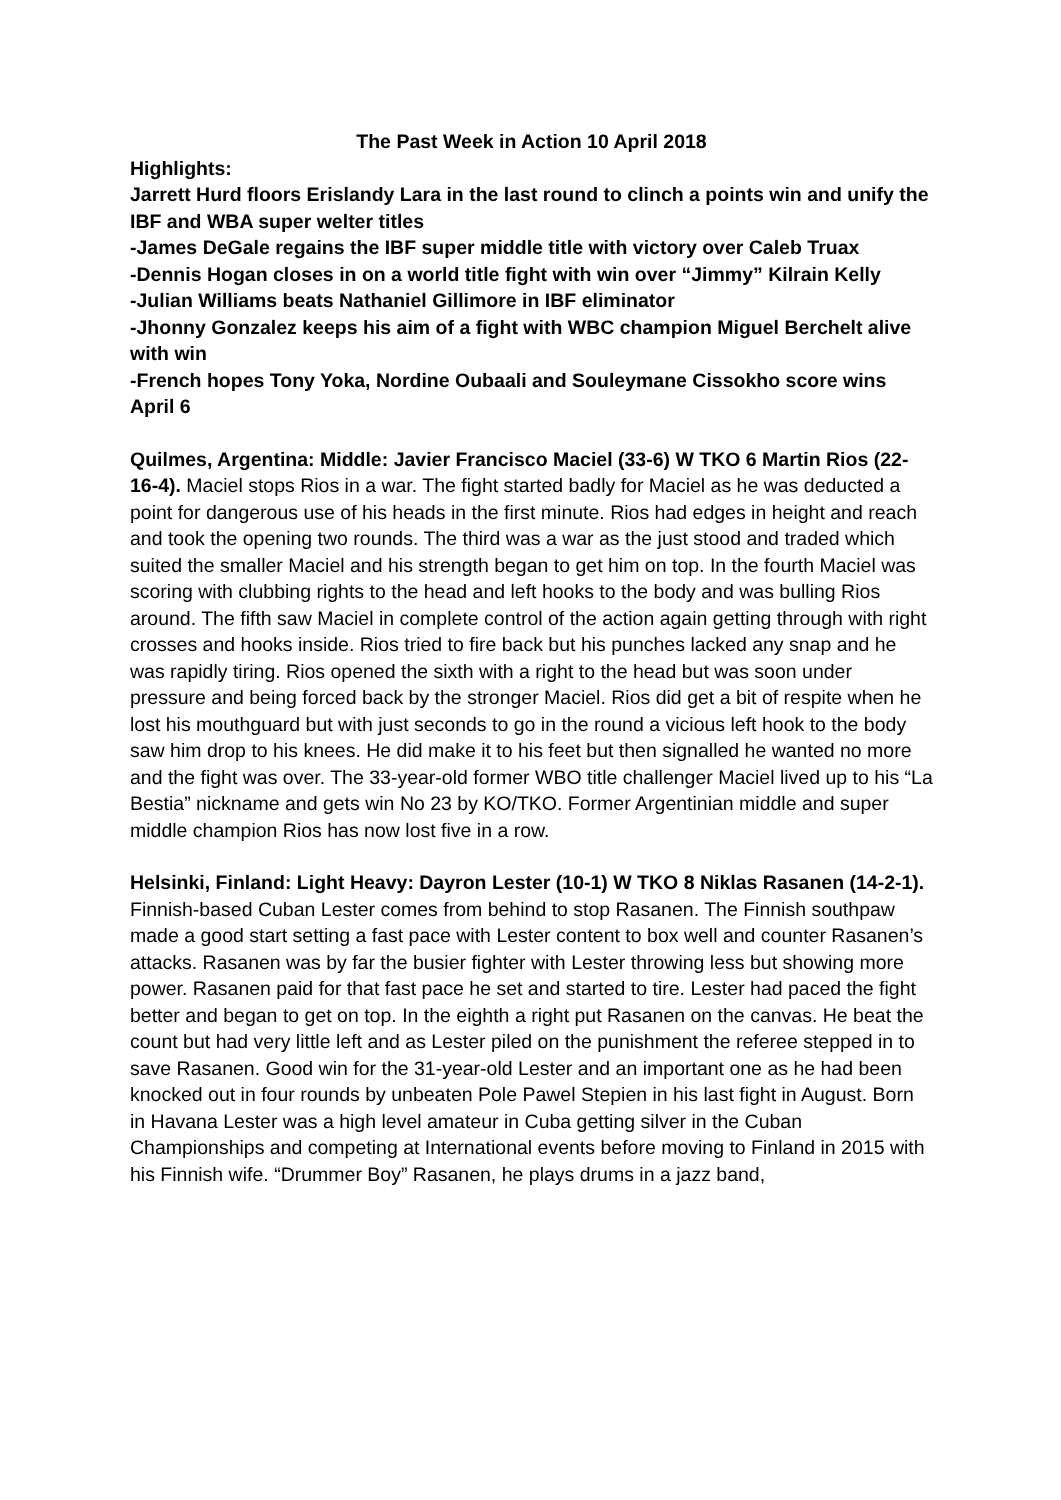The Past Week in Action 10 April 2018
Highlights:
Jarrett Hurd floors Erislandy Lara in the last round to clinch a points win and unify the IBF and WBA super welter titles
-James DeGale regains the IBF super middle title with victory over Caleb Truax
-Dennis Hogan closes in on a world title fight with win over “Jimmy” Kilrain Kelly
-Julian Williams beats Nathaniel Gillimore in IBF eliminator
-Jhonny Gonzalez keeps his aim of a fight with WBC champion Miguel Berchelt alive with win
-French hopes Tony Yoka, Nordine Oubaali and Souleymane Cissokho score wins
April 6
Quilmes, Argentina: Middle: Javier Francisco Maciel (33-6) W TKO 6 Martin Rios (22-16-4). Maciel stops Rios in a war. The fight started badly for Maciel as he was deducted a point for dangerous use of his heads in the first minute. Rios had edges in height and reach and took the opening two rounds. The third was a war as the just stood and traded which suited the smaller Maciel and his strength began to get him on top. In the fourth Maciel was scoring with clubbing rights to the head and left hooks to the body and was bulling Rios around. The fifth saw Maciel in complete control of the action again getting through with right crosses and hooks inside. Rios tried to fire back but his punches lacked any snap and he was rapidly tiring. Rios opened the sixth with a right to the head but was soon under pressure and being forced back by the stronger Maciel. Rios did get a bit of respite when he lost his mouthguard but with just seconds to go in the round a vicious left hook to the body saw him drop to his knees. He did make it to his feet but then signalled he wanted no more and the fight was over. The 33-year-old former WBO title challenger Maciel lived up to his “La Bestia” nickname and gets win No 23 by KO/TKO. Former Argentinian middle and super middle champion Rios has now lost five in a row.
Helsinki, Finland: Light Heavy: Dayron Lester (10-1) W TKO 8 Niklas Rasanen (14-2-1). Finnish-based Cuban Lester comes from behind to stop Rasanen. The Finnish southpaw made a good start setting a fast pace with Lester content to box well and counter Rasanen’s attacks. Rasanen was by far the busier fighter with Lester throwing less but showing more power. Rasanen paid for that fast pace he set and started to tire. Lester had paced the fight better and began to get on top. In the eighth a right put Rasanen on the canvas. He beat the count but had very little left and as Lester piled on the punishment the referee stepped in to save Rasanen. Good win for the 31-year-old Lester and an important one as he had been knocked out in four rounds by unbeaten Pole Pawel Stepien in his last fight in August. Born in Havana Lester was a high level amateur in Cuba getting silver in the Cuban Championships and competing at International events before moving to Finland in 2015 with his Finnish wife. “Drummer Boy” Rasanen, he plays drums in a jazz band,